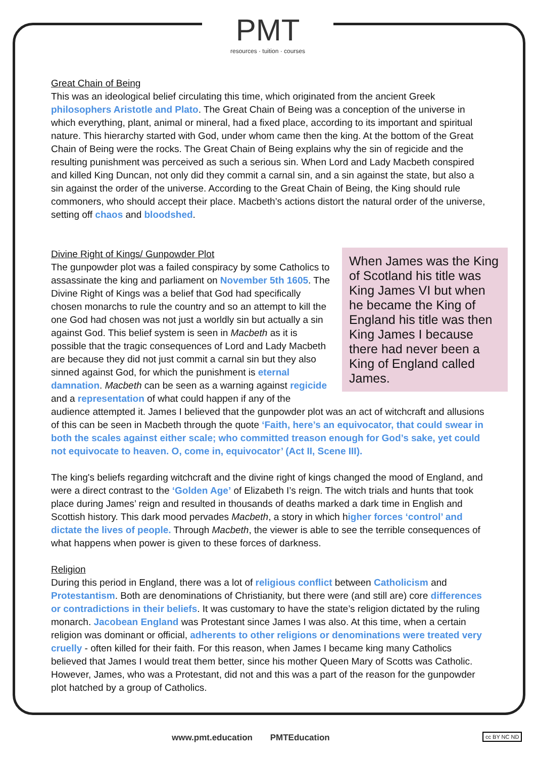PMT
resources · tuition · courses
Great Chain of Being
This was an ideological belief circulating this time, which originated from the ancient Greek philosophers Aristotle and Plato. The Great Chain of Being was a conception of the universe in which everything, plant, animal or mineral, had a fixed place, according to its important and spiritual nature. This hierarchy started with God, under whom came then the king. At the bottom of the Great Chain of Being were the rocks. The Great Chain of Being explains why the sin of regicide and the resulting punishment was perceived as such a serious sin. When Lord and Lady Macbeth conspired and killed King Duncan, not only did they commit a carnal sin, and a sin against the state, but also a sin against the order of the universe. According to the Great Chain of Being, the King should rule commoners, who should accept their place. Macbeth’s actions distort the natural order of the universe, setting off chaos and bloodshed.
When James was the King of Scotland his title was King James VI but when he became the King of England his title was then King James I because there had never been a King of England called James.
Divine Right of Kings/ Gunpowder Plot
The gunpowder plot was a failed conspiracy by some Catholics to assassinate the king and parliament on November 5th 1605. The Divine Right of Kings was a belief that God had specifically chosen monarchs to rule the country and so an attempt to kill the one God had chosen was not just a worldly sin but actually a sin against God. This belief system is seen in Macbeth as it is possible that the tragic consequences of Lord and Lady Macbeth are because they did not just commit a carnal sin but they also sinned against God, for which the punishment is eternal damnation. Macbeth can be seen as a warning against regicide and a representation of what could happen if any of the audience attempted it. James I believed that the gunpowder plot was an act of witchcraft and allusions of this can be seen in Macbeth through the quote ‘Faith, here’s an equivocator, that could swear in both the scales against either scale; who committed treason enough for God’s sake, yet could not equivocate to heaven. O, come in, equivocator’ (Act II, Scene III).
The king's beliefs regarding witchcraft and the divine right of kings changed the mood of England, and were a direct contrast to the ‘Golden Age’ of Elizabeth I’s reign. The witch trials and hunts that took place during James’ reign and resulted in thousands of deaths marked a dark time in English and Scottish history. This dark mood pervades Macbeth, a story in which higher forces ‘control’ and dictate the lives of people. Through Macbeth, the viewer is able to see the terrible consequences of what happens when power is given to these forces of darkness.
Religion
During this period in England, there was a lot of religious conflict between Catholicism and Protestantism. Both are denominations of Christianity, but there were (and still are) core differences or contradictions in their beliefs. It was customary to have the state’s religion dictated by the ruling monarch. Jacobean England was Protestant since James I was also. At this time, when a certain religion was dominant or official, adherents to other religions or denominations were treated very cruelly - often killed for their faith. For this reason, when James I became king many Catholics believed that James I would treat them better, since his mother Queen Mary of Scotts was Catholic. However, James, who was a Protestant, did not and this was a part of the reason for the gunpowder plot hatched by a group of Catholics.
www.pmt.education PMTEducation cc BY NC ND